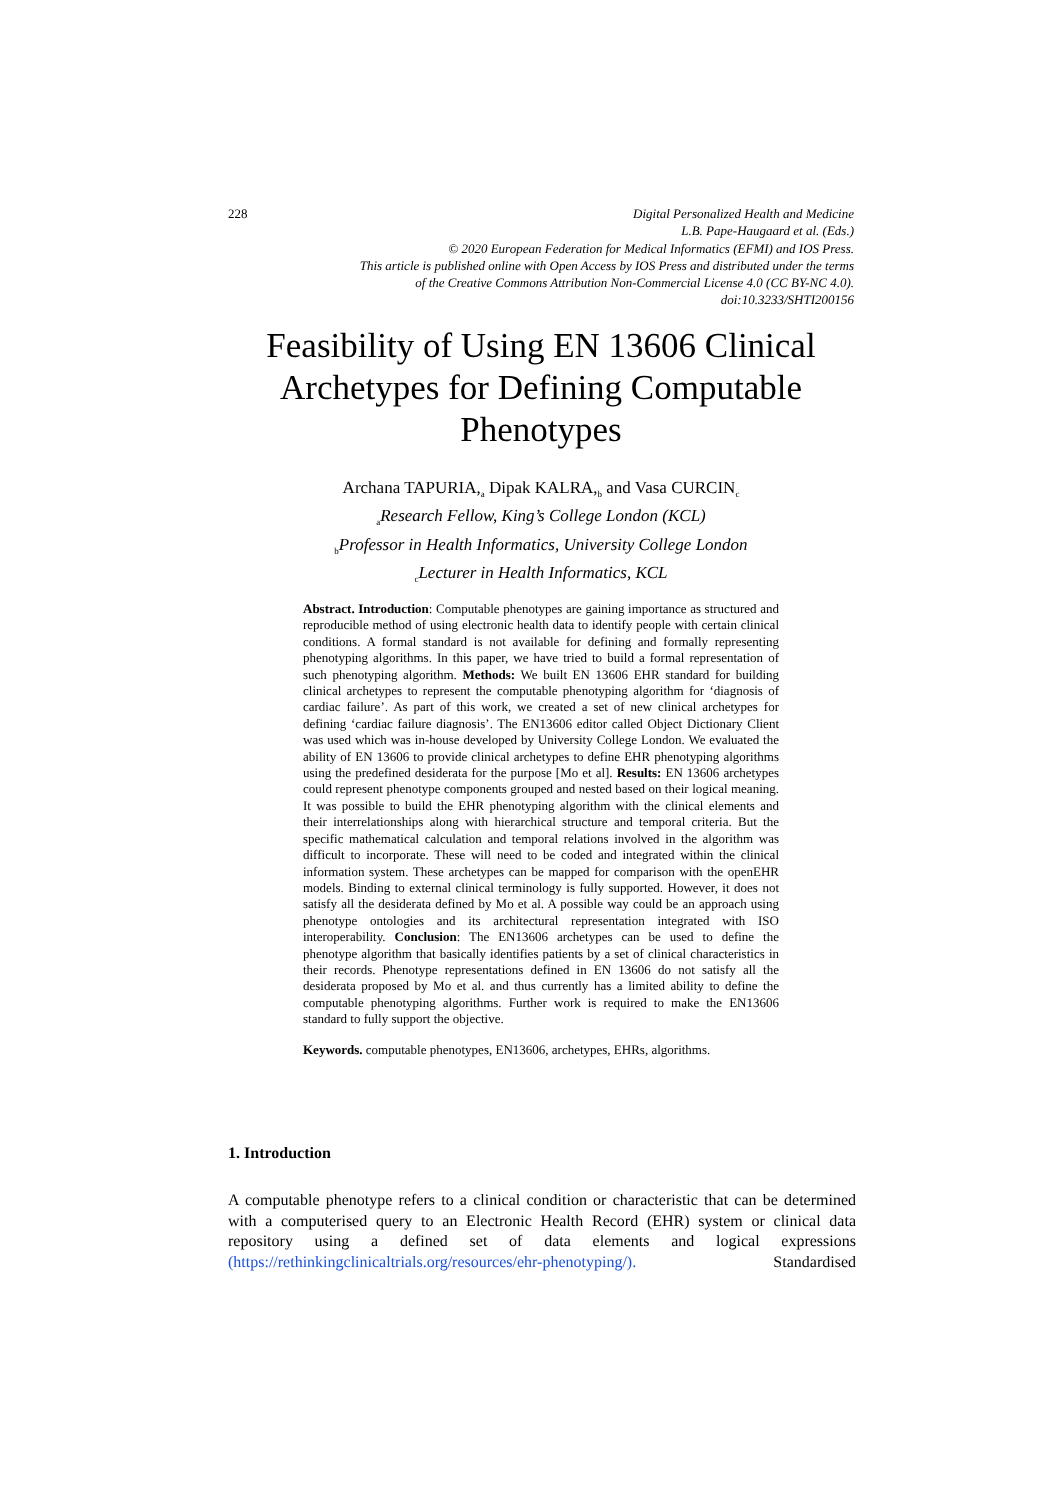228
Digital Personalized Health and Medicine
L.B. Pape-Haugaard et al. (Eds.)
© 2020 European Federation for Medical Informatics (EFMI) and IOS Press.
This article is published online with Open Access by IOS Press and distributed under the terms
of the Creative Commons Attribution Non-Commercial License 4.0 (CC BY-NC 4.0).
doi:10.3233/SHTI200156
Feasibility of Using EN 13606 Clinical Archetypes for Defining Computable Phenotypes
Archana TAPURIA,<sub>a</sub> Dipak KALRA,<sub>b</sub> and Vasa CURCIN<sub>c</sub>
<sub>a</sub>Research Fellow, King’s College London (KCL)
<sub>b</sub>Professor in Health Informatics, University College London
<sub>c</sub>Lecturer in Health Informatics, KCL
Abstract. Introduction: Computable phenotypes are gaining importance as structured and reproducible method of using electronic health data to identify people with certain clinical conditions. A formal standard is not available for defining and formally representing phenotyping algorithms. In this paper, we have tried to build a formal representation of such phenotyping algorithm. Methods: We built EN 13606 EHR standard for building clinical archetypes to represent the computable phenotyping algorithm for ‘diagnosis of cardiac failure’. As part of this work, we created a set of new clinical archetypes for defining ‘cardiac failure diagnosis’. The EN13606 editor called Object Dictionary Client was used which was in-house developed by University College London. We evaluated the ability of EN 13606 to provide clinical archetypes to define EHR phenotyping algorithms using the predefined desiderata for the purpose [Mo et al]. Results: EN 13606 archetypes could represent phenotype components grouped and nested based on their logical meaning. It was possible to build the EHR phenotyping algorithm with the clinical elements and their interrelationships along with hierarchical structure and temporal criteria. But the specific mathematical calculation and temporal relations involved in the algorithm was difficult to incorporate. These will need to be coded and integrated within the clinical information system. These archetypes can be mapped for comparison with the openEHR models. Binding to external clinical terminology is fully supported. However, it does not satisfy all the desiderata defined by Mo et al. A possible way could be an approach using phenotype ontologies and its architectural representation integrated with ISO interoperability. Conclusion: The EN13606 archetypes can be used to define the phenotype algorithm that basically identifies patients by a set of clinical characteristics in their records. Phenotype representations defined in EN 13606 do not satisfy all the desiderata proposed by Mo et al. and thus currently has a limited ability to define the computable phenotyping algorithms. Further work is required to make the EN13606 standard to fully support the objective.
Keywords. computable phenotypes, EN13606, archetypes, EHRs, algorithms.
1. Introduction
A computable phenotype refers to a clinical condition or characteristic that can be determined with a computerised query to an Electronic Health Record (EHR) system or clinical data repository using a defined set of data elements and logical expressions (https://rethinkingclinicaltrials.org/resources/ehr-phenotyping/). Standardised